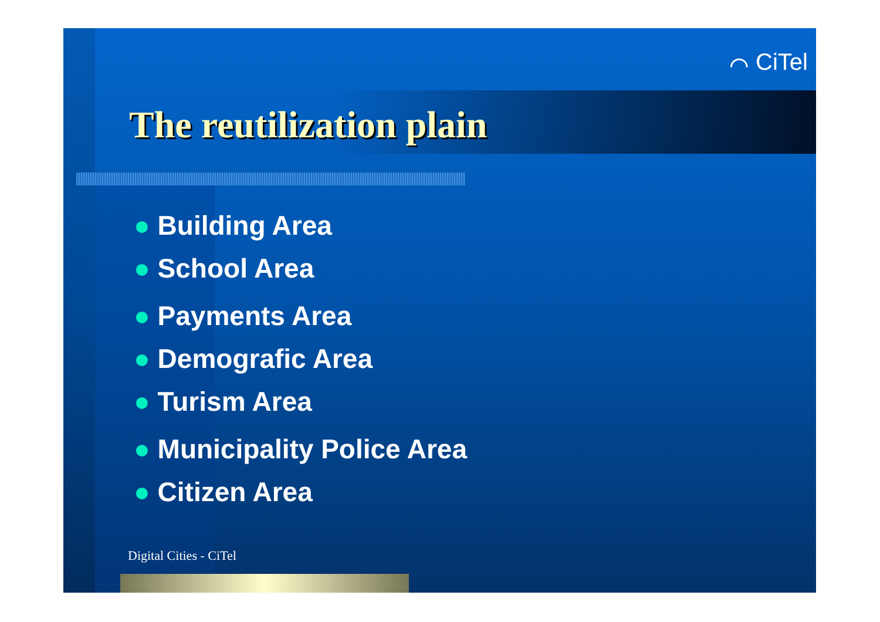⌒ CiTel
The reutilization plain
● Building Area
● School Area
● Payments Area
● Demografic Area
● Turism Area
● Municipality Police Area
● Citizen Area
Digital Cities - CiTel